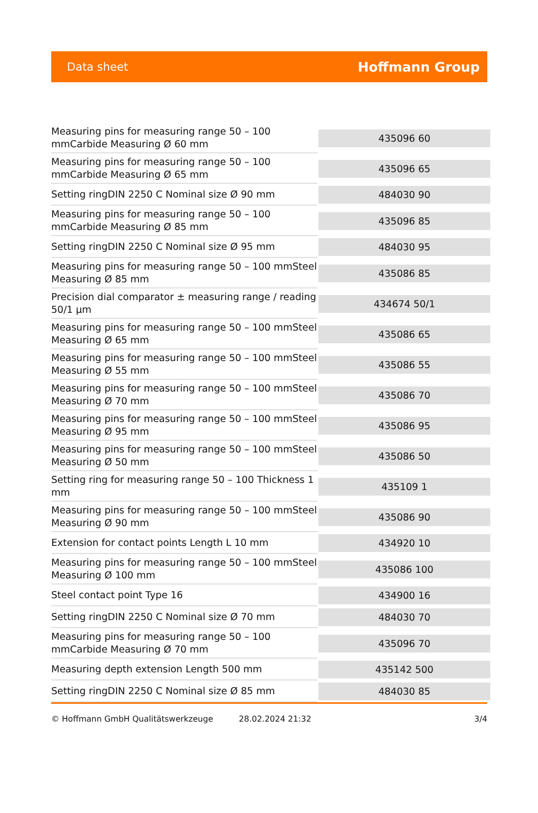Data sheet Hoffmann Group
| Measuring pins for measuring range 50 – 100 mmCarbide Measuring Ø 60 mm | 435096 60 |
| Measuring pins for measuring range 50 – 100 mmCarbide Measuring Ø 65 mm | 435096 65 |
| Setting ringDIN 2250 C Nominal size Ø 90 mm | 484030 90 |
| Measuring pins for measuring range 50 – 100 mmCarbide Measuring Ø 85 mm | 435096 85 |
| Setting ringDIN 2250 C Nominal size Ø 95 mm | 484030 95 |
| Measuring pins for measuring range 50 – 100 mmSteel Measuring Ø 85 mm | 435086 85 |
| Precision dial comparator ± measuring range / reading 50/1 µm | 434674 50/1 |
| Measuring pins for measuring range 50 – 100 mmSteel Measuring Ø 65 mm | 435086 65 |
| Measuring pins for measuring range 50 – 100 mmSteel Measuring Ø 55 mm | 435086 55 |
| Measuring pins for measuring range 50 – 100 mmSteel Measuring Ø 70 mm | 435086 70 |
| Measuring pins for measuring range 50 – 100 mmSteel Measuring Ø 95 mm | 435086 95 |
| Measuring pins for measuring range 50 – 100 mmSteel Measuring Ø 50 mm | 435086 50 |
| Setting ring for measuring range 50 – 100 Thickness 1 mm | 435109 1 |
| Measuring pins for measuring range 50 – 100 mmSteel Measuring Ø 90 mm | 435086 90 |
| Extension for contact points Length L 10 mm | 434920 10 |
| Measuring pins for measuring range 50 – 100 mmSteel Measuring Ø 100 mm | 435086 100 |
| Steel contact point Type 16 | 434900 16 |
| Setting ringDIN 2250 C Nominal size Ø 70 mm | 484030 70 |
| Measuring pins for measuring range 50 – 100 mmCarbide Measuring Ø 70 mm | 435096 70 |
| Measuring depth extension Length 500 mm | 435142 500 |
| Setting ringDIN 2250 C Nominal size Ø 85 mm | 484030 85 |
© Hoffmann GmbH Qualitätswerkzeuge 28.02.2024 21:32 3/4